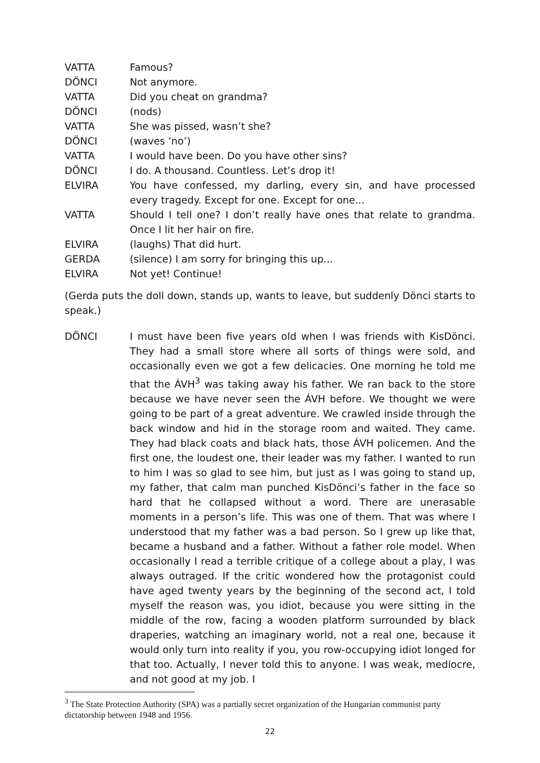VATTA Famous?
DÖNCI Not anymore.
VATTA Did you cheat on grandma?
DÖNCI (nods)
VATTA She was pissed, wasn’t she?
DÖNCI (waves ‘no’)
VATTA I would have been. Do you have other sins?
DÖNCI I do. A thousand. Countless. Let’s drop it!
ELVIRA You have confessed, my darling, every sin, and have processed every tragedy. Except for one. Except for one...
VATTA Should I tell one? I don’t really have ones that relate to grandma. Once I lit her hair on fire.
ELVIRA (laughs) That did hurt.
GERDA (silence) I am sorry for bringing this up...
ELVIRA Not yet! Continue!
(Gerda puts the doll down, stands up, wants to leave, but suddenly Dönci starts to speak.)
DÖNCI I must have been five years old when I was friends with KisDönci. They had a small store where all sorts of things were sold, and occasionally even we got a few delicacies. One morning he told me that the ÁVH<sup>3</sup> was taking away his father. We ran back to the store because we have never seen the ÁVH before. We thought we were going to be part of a great adventure. We crawled inside through the back window and hid in the storage room and waited. They came. They had black coats and black hats, those ÁVH policemen. And the first one, the loudest one, their leader was my father. I wanted to run to him I was so glad to see him, but just as I was going to stand up, my father, that calm man punched KisDönci’s father in the face so hard that he collapsed without a word. There are unerasable moments in a person’s life. This was one of them. That was where I understood that my father was a bad person. So I grew up like that, became a husband and a father. Without a father role model. When occasionally I read a terrible critique of a college about a play, I was always outraged. If the critic wondered how the protagonist could have aged twenty years by the beginning of the second act, I told myself the reason was, you idiot, because you were sitting in the middle of the row, facing a wooden platform surrounded by black draperies, watching an imaginary world, not a real one, because it would only turn into reality if you, you row-occupying idiot longed for that too. Actually, I never told this to anyone. I was weak, mediocre, and not good at my job. I
<sup>3</sup> The State Protection Authority (SPA) was a partially secret organization of the Hungarian communist party dictatorship between 1948 and 1956.
22